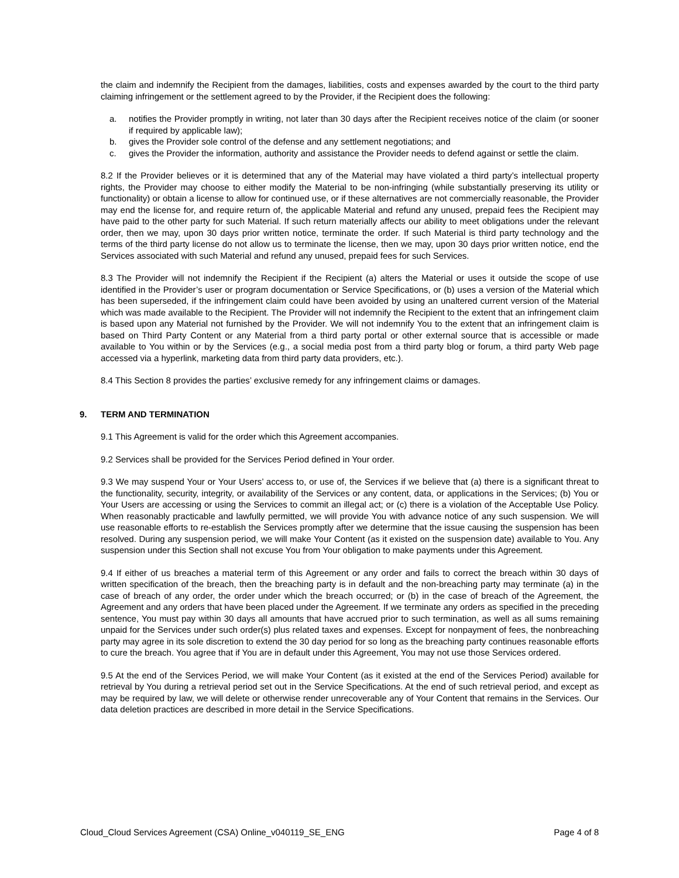the claim and indemnify the Recipient from the damages, liabilities, costs and expenses awarded by the court to the third party claiming infringement or the settlement agreed to by the Provider, if the Recipient does the following:
a. notifies the Provider promptly in writing, not later than 30 days after the Recipient receives notice of the claim (or sooner if required by applicable law);
b. gives the Provider sole control of the defense and any settlement negotiations; and
c. gives the Provider the information, authority and assistance the Provider needs to defend against or settle the claim.
8.2 If the Provider believes or it is determined that any of the Material may have violated a third party’s intellectual property rights, the Provider may choose to either modify the Material to be non-infringing (while substantially preserving its utility or functionality) or obtain a license to allow for continued use, or if these alternatives are not commercially reasonable, the Provider may end the license for, and require return of, the applicable Material and refund any unused, prepaid fees the Recipient may have paid to the other party for such Material. If such return materially affects our ability to meet obligations under the relevant order, then we may, upon 30 days prior written notice, terminate the order. If such Material is third party technology and the terms of the third party license do not allow us to terminate the license, then we may, upon 30 days prior written notice, end the Services associated with such Material and refund any unused, prepaid fees for such Services.
8.3 The Provider will not indemnify the Recipient if the Recipient (a) alters the Material or uses it outside the scope of use identified in the Provider’s user or program documentation or Service Specifications, or (b) uses a version of the Material which has been superseded, if the infringement claim could have been avoided by using an unaltered current version of the Material which was made available to the Recipient. The Provider will not indemnify the Recipient to the extent that an infringement claim is based upon any Material not furnished by the Provider. We will not indemnify You to the extent that an infringement claim is based on Third Party Content or any Material from a third party portal or other external source that is accessible or made available to You within or by the Services (e.g., a social media post from a third party blog or forum, a third party Web page accessed via a hyperlink, marketing data from third party data providers, etc.).
8.4 This Section 8 provides the parties’ exclusive remedy for any infringement claims or damages.
9. TERM AND TERMINATION
9.1 This Agreement is valid for the order which this Agreement accompanies.
9.2 Services shall be provided for the Services Period defined in Your order.
9.3 We may suspend Your or Your Users’ access to, or use of, the Services if we believe that (a) there is a significant threat to the functionality, security, integrity, or availability of the Services or any content, data, or applications in the Services; (b) You or Your Users are accessing or using the Services to commit an illegal act; or (c) there is a violation of the Acceptable Use Policy. When reasonably practicable and lawfully permitted, we will provide You with advance notice of any such suspension. We will use reasonable efforts to re-establish the Services promptly after we determine that the issue causing the suspension has been resolved. During any suspension period, we will make Your Content (as it existed on the suspension date) available to You. Any suspension under this Section shall not excuse You from Your obligation to make payments under this Agreement.
9.4 If either of us breaches a material term of this Agreement or any order and fails to correct the breach within 30 days of written specification of the breach, then the breaching party is in default and the non-breaching party may terminate (a) in the case of breach of any order, the order under which the breach occurred; or (b) in the case of breach of the Agreement, the Agreement and any orders that have been placed under the Agreement. If we terminate any orders as specified in the preceding sentence, You must pay within 30 days all amounts that have accrued prior to such termination, as well as all sums remaining unpaid for the Services under such order(s) plus related taxes and expenses. Except for nonpayment of fees, the nonbreaching party may agree in its sole discretion to extend the 30 day period for so long as the breaching party continues reasonable efforts to cure the breach. You agree that if You are in default under this Agreement, You may not use those Services ordered.
9.5 At the end of the Services Period, we will make Your Content (as it existed at the end of the Services Period) available for retrieval by You during a retrieval period set out in the Service Specifications. At the end of such retrieval period, and except as may be required by law, we will delete or otherwise render unrecoverable any of Your Content that remains in the Services. Our data deletion practices are described in more detail in the Service Specifications.
Cloud_Cloud Services Agreement (CSA) Online_v040119_SE_ENG Page 4 of 8